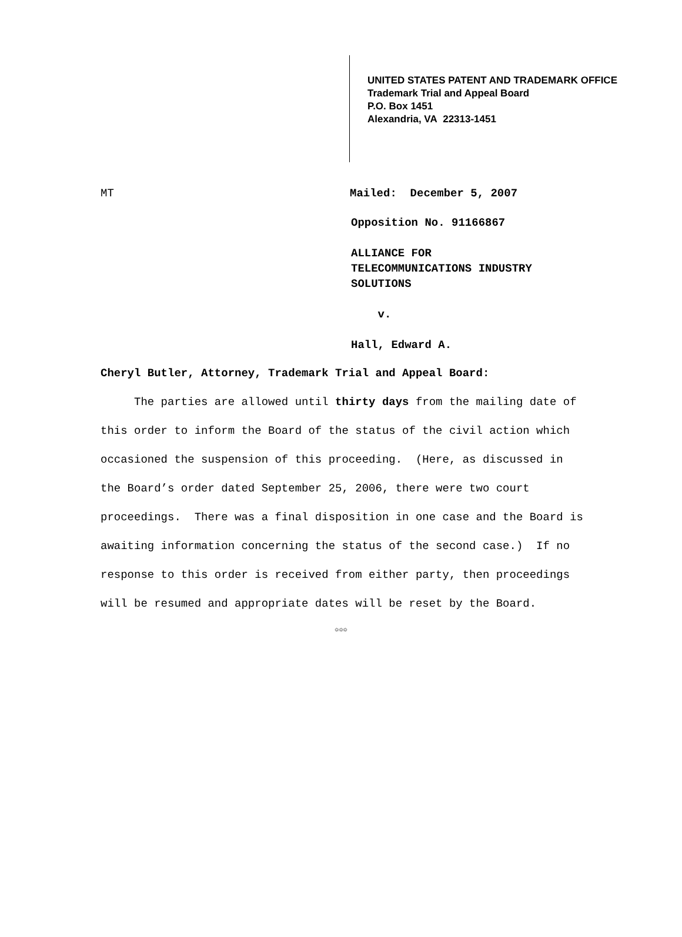UNITED STATES PATENT AND TRADEMARK OFFICE
Trademark Trial and Appeal Board
P.O. Box 1451
Alexandria, VA 22313-1451
MT Mailed: December 5, 2007
Opposition No. 91166867
ALLIANCE FOR
TELECOMMUNICATIONS INDUSTRY
SOLUTIONS
v.
Hall, Edward A.
Cheryl Butler, Attorney, Trademark Trial and Appeal Board:
The parties are allowed until thirty days from the mailing date of this order to inform the Board of the status of the civil action which occasioned the suspension of this proceeding. (Here, as discussed in the Board’s order dated September 25, 2006, there were two court proceedings. There was a final disposition in one case and the Board is awaiting information concerning the status of the second case.) If no response to this order is received from either party, then proceedings will be resumed and appropriate dates will be reset by the Board.
☼☼☼